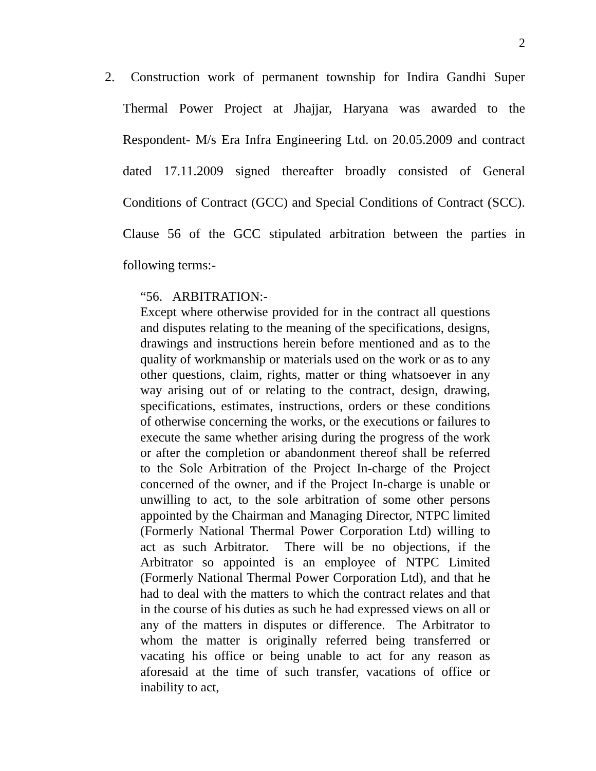2
2. Construction work of permanent township for Indira Gandhi Super Thermal Power Project at Jhajjar, Haryana was awarded to the Respondent- M/s Era Infra Engineering Ltd. on 20.05.2009 and contract dated 17.11.2009 signed thereafter broadly consisted of General Conditions of Contract (GCC) and Special Conditions of Contract (SCC). Clause 56 of the GCC stipulated arbitration between the parties in following terms:-
“56. ARBITRATION:-
Except where otherwise provided for in the contract all questions and disputes relating to the meaning of the specifications, designs, drawings and instructions herein before mentioned and as to the quality of workmanship or materials used on the work or as to any other questions, claim, rights, matter or thing whatsoever in any way arising out of or relating to the contract, design, drawing, specifications, estimates, instructions, orders or these conditions of otherwise concerning the works, or the executions or failures to execute the same whether arising during the progress of the work or after the completion or abandonment thereof shall be referred to the Sole Arbitration of the Project In-charge of the Project concerned of the owner, and if the Project In-charge is unable or unwilling to act, to the sole arbitration of some other persons appointed by the Chairman and Managing Director, NTPC limited (Formerly National Thermal Power Corporation Ltd) willing to act as such Arbitrator. There will be no objections, if the Arbitrator so appointed is an employee of NTPC Limited (Formerly National Thermal Power Corporation Ltd), and that he had to deal with the matters to which the contract relates and that in the course of his duties as such he had expressed views on all or any of the matters in disputes or difference. The Arbitrator to whom the matter is originally referred being transferred or vacating his office or being unable to act for any reason as aforesaid at the time of such transfer, vacations of office or inability to act,